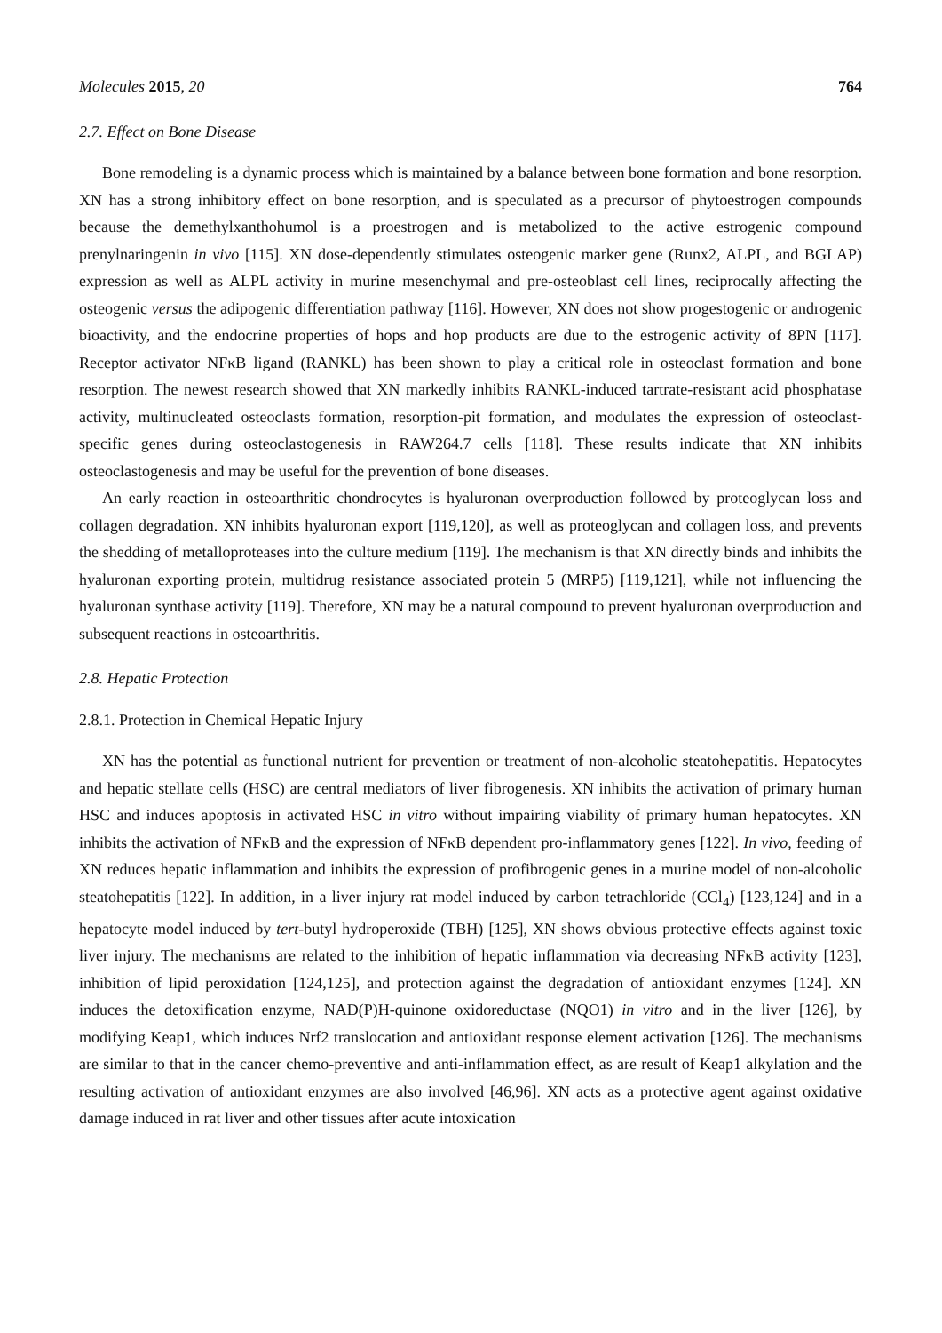Molecules 2015, 20 764
2.7. Effect on Bone Disease
Bone remodeling is a dynamic process which is maintained by a balance between bone formation and bone resorption. XN has a strong inhibitory effect on bone resorption, and is speculated as a precursor of phytoestrogen compounds because the demethylxanthohumol is a proestrogen and is metabolized to the active estrogenic compound prenylnaringenin in vivo [115]. XN dose-dependently stimulates osteogenic marker gene (Runx2, ALPL, and BGLAP) expression as well as ALPL activity in murine mesenchymal and pre-osteoblast cell lines, reciprocally affecting the osteogenic versus the adipogenic differentiation pathway [116]. However, XN does not show progestogenic or androgenic bioactivity, and the endocrine properties of hops and hop products are due to the estrogenic activity of 8PN [117]. Receptor activator NFκB ligand (RANKL) has been shown to play a critical role in osteoclast formation and bone resorption. The newest research showed that XN markedly inhibits RANKL-induced tartrate-resistant acid phosphatase activity, multinucleated osteoclasts formation, resorption-pit formation, and modulates the expression of osteoclast-specific genes during osteoclastogenesis in RAW264.7 cells [118]. These results indicate that XN inhibits osteoclastogenesis and may be useful for the prevention of bone diseases.
An early reaction in osteoarthritic chondrocytes is hyaluronan overproduction followed by proteoglycan loss and collagen degradation. XN inhibits hyaluronan export [119,120], as well as proteoglycan and collagen loss, and prevents the shedding of metalloproteases into the culture medium [119]. The mechanism is that XN directly binds and inhibits the hyaluronan exporting protein, multidrug resistance associated protein 5 (MRP5) [119,121], while not influencing the hyaluronan synthase activity [119]. Therefore, XN may be a natural compound to prevent hyaluronan overproduction and subsequent reactions in osteoarthritis.
2.8. Hepatic Protection
2.8.1. Protection in Chemical Hepatic Injury
XN has the potential as functional nutrient for prevention or treatment of non-alcoholic steatohepatitis. Hepatocytes and hepatic stellate cells (HSC) are central mediators of liver fibrogenesis. XN inhibits the activation of primary human HSC and induces apoptosis in activated HSC in vitro without impairing viability of primary human hepatocytes. XN inhibits the activation of NFκB and the expression of NFκB dependent pro-inflammatory genes [122]. In vivo, feeding of XN reduces hepatic inflammation and inhibits the expression of profibrogenic genes in a murine model of non-alcoholic steatohepatitis [122]. In addition, in a liver injury rat model induced by carbon tetrachloride (CCl<sub>4</sub>) [123,124] and in a hepatocyte model induced by tert-butyl hydroperoxide (TBH) [125], XN shows obvious protective effects against toxic liver injury. The mechanisms are related to the inhibition of hepatic inflammation via decreasing NFκB activity [123], inhibition of lipid peroxidation [124,125], and protection against the degradation of antioxidant enzymes [124]. XN induces the detoxification enzyme, NAD(P)H-quinone oxidoreductase (NQO1) in vitro and in the liver [126], by modifying Keap1, which induces Nrf2 translocation and antioxidant response element activation [126]. The mechanisms are similar to that in the cancer chemo-preventive and anti-inflammation effect, as are result of Keap1 alkylation and the resulting activation of antioxidant enzymes are also involved [46,96]. XN acts as a protective agent against oxidative damage induced in rat liver and other tissues after acute intoxication